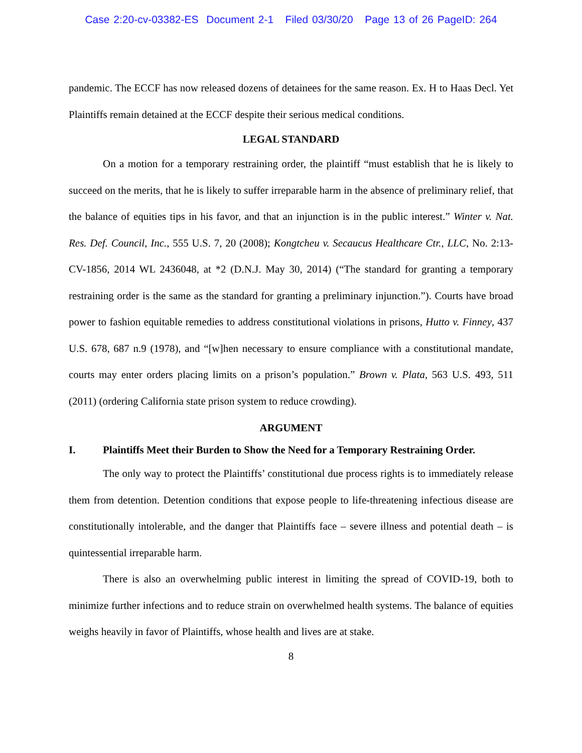Case 2:20-cv-03382-ES Document 2-1 Filed 03/30/20 Page 13 of 26 PageID: 264
pandemic. The ECCF has now released dozens of detainees for the same reason. Ex. H to Haas Decl. Yet Plaintiffs remain detained at the ECCF despite their serious medical conditions.
LEGAL STANDARD
On a motion for a temporary restraining order, the plaintiff “must establish that he is likely to succeed on the merits, that he is likely to suffer irreparable harm in the absence of preliminary relief, that the balance of equities tips in his favor, and that an injunction is in the public interest.” Winter v. Nat. Res. Def. Council, Inc., 555 U.S. 7, 20 (2008); Kongtcheu v. Secaucus Healthcare Ctr., LLC, No. 2:13-CV-1856, 2014 WL 2436048, at *2 (D.N.J. May 30, 2014) (“The standard for granting a temporary restraining order is the same as the standard for granting a preliminary injunction.”). Courts have broad power to fashion equitable remedies to address constitutional violations in prisons, Hutto v. Finney, 437 U.S. 678, 687 n.9 (1978), and “[w]hen necessary to ensure compliance with a constitutional mandate, courts may enter orders placing limits on a prison’s population.” Brown v. Plata, 563 U.S. 493, 511 (2011) (ordering California state prison system to reduce crowding).
ARGUMENT
I. Plaintiffs Meet their Burden to Show the Need for a Temporary Restraining Order.
The only way to protect the Plaintiffs’ constitutional due process rights is to immediately release them from detention. Detention conditions that expose people to life-threatening infectious disease are constitutionally intolerable, and the danger that Plaintiffs face – severe illness and potential death – is quintessential irreparable harm.
There is also an overwhelming public interest in limiting the spread of COVID-19, both to minimize further infections and to reduce strain on overwhelmed health systems. The balance of equities weighs heavily in favor of Plaintiffs, whose health and lives are at stake.
8